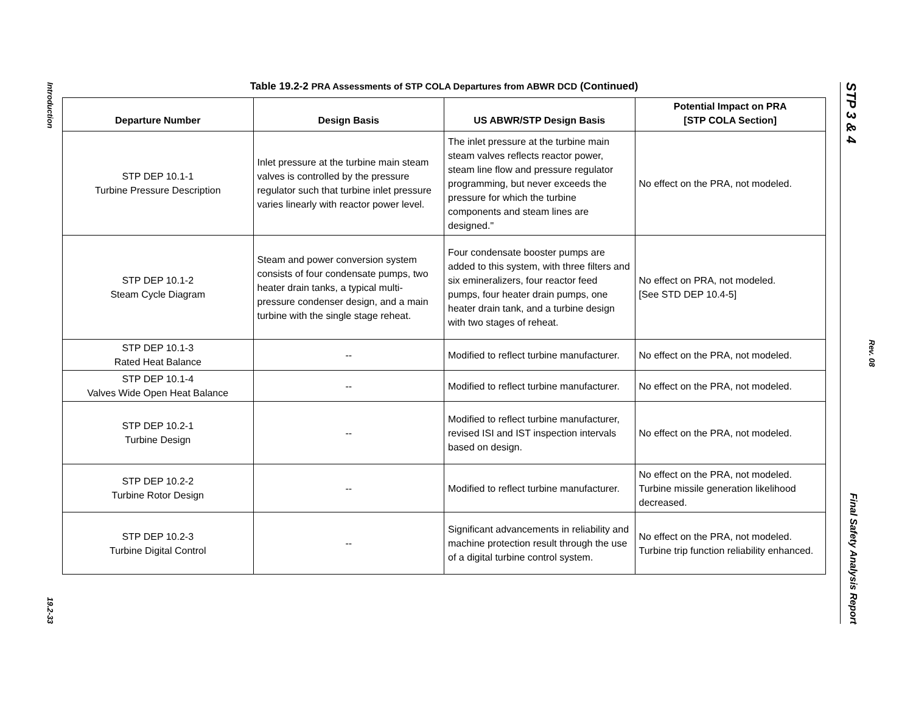Introduction
19.2-33
Table 19.2-2 PRA Assessments of STP COLA Departures from ABWR DCD (Continued)
| Departure Number | Design Basis | US ABWR/STP Design Basis | Potential Impact on PRA [STP COLA Section] |
| --- | --- | --- | --- |
| STP DEP 10.1-1 Turbine Pressure Description | Inlet pressure at the turbine main steam valves is controlled by the pressure regulator such that turbine inlet pressure varies linearly with reactor power level. | The inlet pressure at the turbine main steam valves reflects reactor power, steam line flow and pressure regulator programming, but never exceeds the pressure for which the turbine components and steam lines are designed." | No effect on the PRA, not modeled. |
| STP DEP 10.1-2 Steam Cycle Diagram | Steam and power conversion system consists of four condensate pumps, two heater drain tanks, a typical multi-pressure condenser design, and a main turbine with the single stage reheat. | Four condensate booster pumps are added to this system, with three filters and six emineralizers, four reactor feed pumps, four heater drain pumps, one heater drain tank, and a turbine design with two stages of reheat. | No effect on PRA, not modeled. [See STD DEP 10.4-5] |
| STP DEP 10.1-3 Rated Heat Balance | -- | Modified to reflect turbine manufacturer. | No effect on the PRA, not modeled. |
| STP DEP 10.1-4 Valves Wide Open Heat Balance | -- | Modified to reflect turbine manufacturer. | No effect on the PRA, not modeled. |
| STP DEP 10.2-1 Turbine Design | -- | Modified to reflect turbine manufacturer, revised ISI and IST inspection intervals based on design. | No effect on the PRA, not modeled. |
| STP DEP 10.2-2 Turbine Rotor Design | -- | Modified to reflect turbine manufacturer. | No effect on the PRA, not modeled. Turbine missile generation likelihood decreased. |
| STP DEP 10.2-3 Turbine Digital Control | -- | Significant advancements in reliability and machine protection result through the use of a digital turbine control system. | No effect on the PRA, not modeled. Turbine trip function reliability enhanced. |
STP 3 & 4
Final Safety Analysis Report
Rev. 08